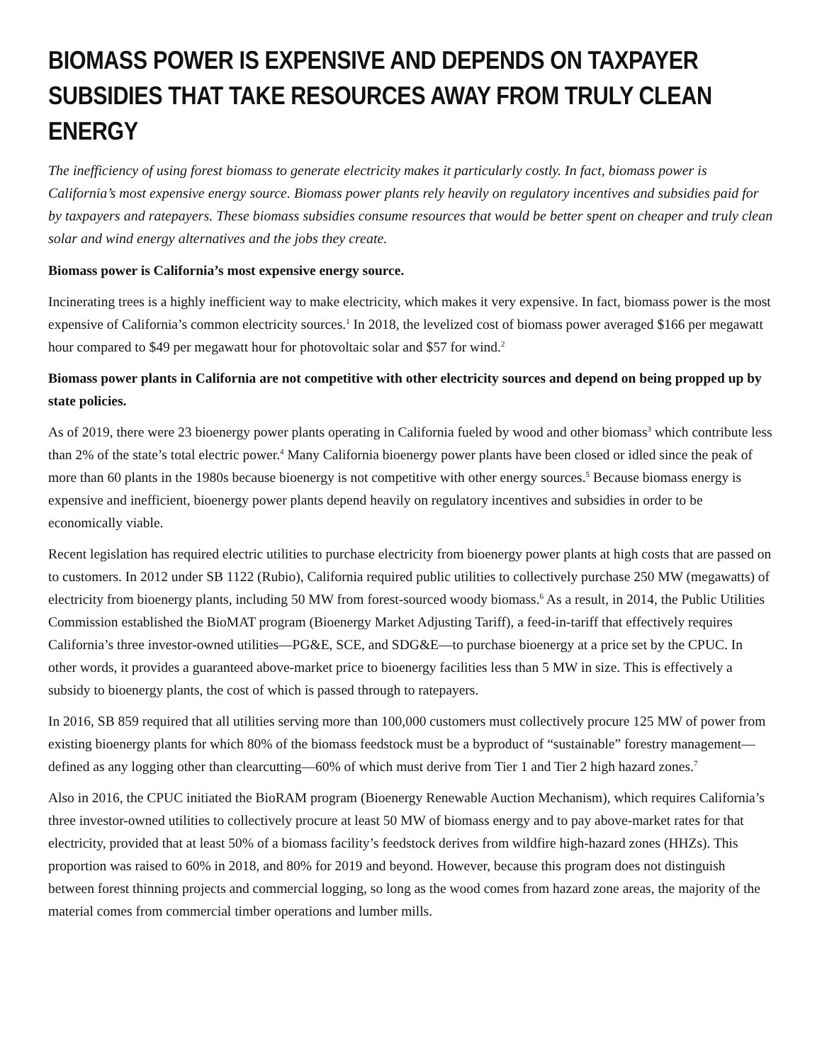BIOMASS POWER IS EXPENSIVE AND DEPENDS ON TAXPAYER SUBSIDIES THAT TAKE RESOURCES AWAY FROM TRULY CLEAN ENERGY
The inefficiency of using forest biomass to generate electricity makes it particularly costly. In fact, biomass power is California’s most expensive energy source. Biomass power plants rely heavily on regulatory incentives and subsidies paid for by taxpayers and ratepayers. These biomass subsidies consume resources that would be better spent on cheaper and truly clean solar and wind energy alternatives and the jobs they create.
Biomass power is California’s most expensive energy source.
Incinerating trees is a highly inefficient way to make electricity, which makes it very expensive. In fact, biomass power is the most expensive of California’s common electricity sources.<sup>1</sup> In 2018, the levelized cost of biomass power averaged $166 per megawatt hour compared to $49 per megawatt hour for photovoltaic solar and $57 for wind.<sup>2</sup>
Biomass power plants in California are not competitive with other electricity sources and depend on being propped up by state policies.
As of 2019, there were 23 bioenergy power plants operating in California fueled by wood and other biomass<sup>3</sup> which contribute less than 2% of the state’s total electric power.<sup>4</sup> Many California bioenergy power plants have been closed or idled since the peak of more than 60 plants in the 1980s because bioenergy is not competitive with other energy sources.<sup>5</sup> Because biomass energy is expensive and inefficient, bioenergy power plants depend heavily on regulatory incentives and subsidies in order to be economically viable.
Recent legislation has required electric utilities to purchase electricity from bioenergy power plants at high costs that are passed on to customers. In 2012 under SB 1122 (Rubio), California required public utilities to collectively purchase 250 MW (megawatts) of electricity from bioenergy plants, including 50 MW from forest-sourced woody biomass.<sup>6</sup> As a result, in 2014, the Public Utilities Commission established the BioMAT program (Bioenergy Market Adjusting Tariff), a feed-in-tariff that effectively requires California’s three investor-owned utilities—PG&E, SCE, and SDG&E—to purchase bioenergy at a price set by the CPUC. In other words, it provides a guaranteed above-market price to bioenergy facilities less than 5 MW in size. This is effectively a subsidy to bioenergy plants, the cost of which is passed through to ratepayers.
In 2016, SB 859 required that all utilities serving more than 100,000 customers must collectively procure 125 MW of power from existing bioenergy plants for which 80% of the biomass feedstock must be a byproduct of “sustainable” forestry management—defined as any logging other than clearcutting—60% of which must derive from Tier 1 and Tier 2 high hazard zones.<sup>7</sup>
Also in 2016, the CPUC initiated the BioRAM program (Bioenergy Renewable Auction Mechanism), which requires California’s three investor-owned utilities to collectively procure at least 50 MW of biomass energy and to pay above-market rates for that electricity, provided that at least 50% of a biomass facility’s feedstock derives from wildfire high-hazard zones (HHZs). This proportion was raised to 60% in 2018, and 80% for 2019 and beyond. However, because this program does not distinguish between forest thinning projects and commercial logging, so long as the wood comes from hazard zone areas, the majority of the material comes from commercial timber operations and lumber mills.